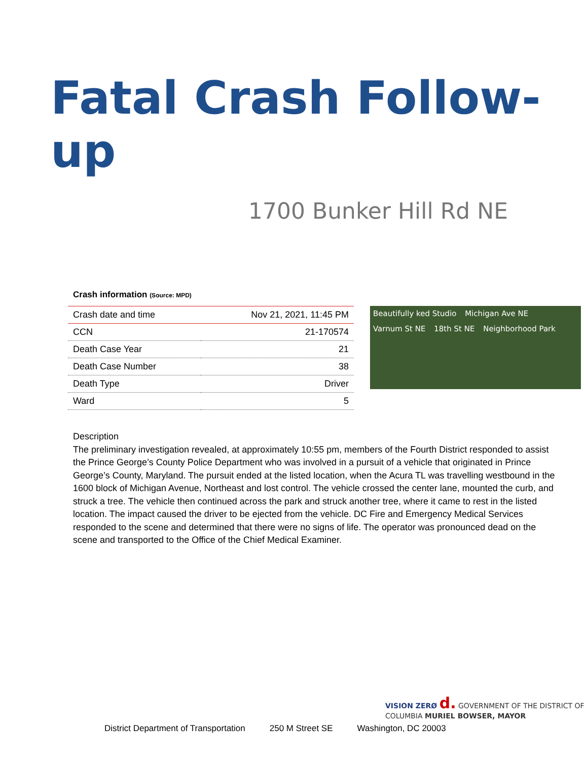Fatal Crash Follow-up
1700 Bunker Hill Rd NE
Crash information (Source: MPD)
| Crash date and time | Nov 21, 2021, 11:45 PM |
| CCN | 21-170574 |
| Death Case Year | 21 |
| Death Case Number | 38 |
| Death Type | Driver |
| Ward | 5 |
Beautifully ked Studio Michigan Ave NE Varnum St NE 18th St NE Neighborhood Park
Description
The preliminary investigation revealed, at approximately 10:55 pm, members of the Fourth District responded to assist the Prince George’s County Police Department who was involved in a pursuit of a vehicle that originated in Prince George’s County, Maryland. The pursuit ended at the listed location, when the Acura TL was travelling westbound in the 1600 block of Michigan Avenue, Northeast and lost control. The vehicle crossed the center lane, mounted the curb, and struck a tree. The vehicle then continued across the park and struck another tree, where it came to rest in the listed location. The impact caused the driver to be ejected from the vehicle. DC Fire and Emergency Medical Services responded to the scene and determined that there were no signs of life. The operator was pronounced dead on the scene and transported to the Office of the Chief Medical Examiner.
VISION ZERØ d. GOVERNMENT OF THE DISTRICT OF COLUMBIA MURIEL BOWSER, MAYOR
District Department of Transportation 250 M Street SE Washington, DC 20003